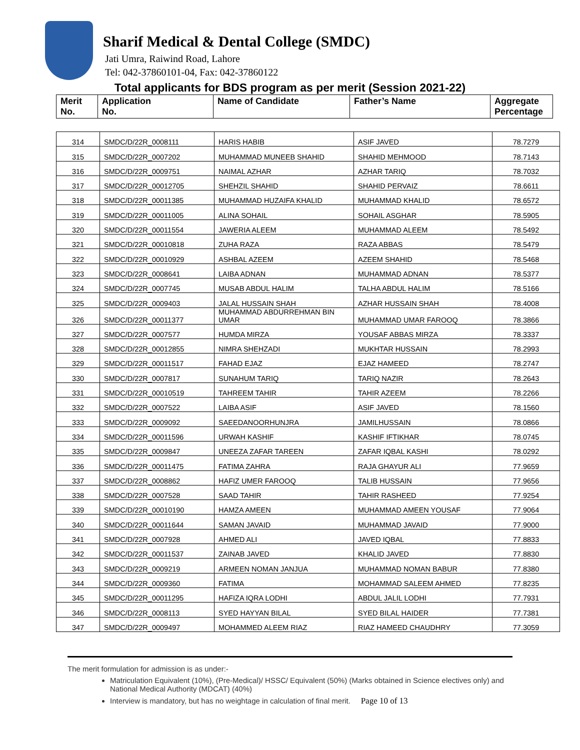Sharif Medical & Dental College (SMDC)
Jati Umra, Raiwind Road, Lahore
Tel: 042-37860101-04, Fax: 042-37860122
Total applicants for BDS program as per merit (Session 2021-22)
| Merit No. | Application No. | Name of Candidate | Father’s Name | Aggregate Percentage |
| 314 | SMDC/D/22R_0008111 | HARIS HABIB | ASIF JAVED | 78.7279 |
| 315 | SMDC/D/22R_0007202 | MUHAMMAD MUNEEB SHAHID | SHAHID MEHMOOD | 78.7143 |
| 316 | SMDC/D/22R_0009751 | NAIMAL AZHAR | AZHAR TARIQ | 78.7032 |
| 317 | SMDC/D/22R_00012705 | SHEHZIL SHAHID | SHAHID PERVAIZ | 78.6611 |
| 318 | SMDC/D/22R_00011385 | MUHAMMAD HUZAIFA KHALID | MUHAMMAD KHALID | 78.6572 |
| 319 | SMDC/D/22R_00011005 | ALINA SOHAIL | SOHAIL ASGHAR | 78.5905 |
| 320 | SMDC/D/22R_00011554 | JAWERIA ALEEM | MUHAMMAD ALEEM | 78.5492 |
| 321 | SMDC/D/22R_00010818 | ZUHA RAZA | RAZA ABBAS | 78.5479 |
| 322 | SMDC/D/22R_00010929 | ASHBAL AZEEM | AZEEM SHAHID | 78.5468 |
| 323 | SMDC/D/22R_0008641 | LAIBA ADNAN | MUHAMMAD ADNAN | 78.5377 |
| 324 | SMDC/D/22R_0007745 | MUSAB ABDUL HALIM | TALHA ABDUL HALIM | 78.5166 |
| 325 | SMDC/D/22R_0009403 | JALAL HUSSAIN SHAH | AZHAR HUSSAIN SHAH | 78.4008 |
| 326 | SMDC/D/22R_00011377 | MUHAMMAD ABDURREHMAN BIN UMAR | MUHAMMAD UMAR FAROOQ | 78.3866 |
| 327 | SMDC/D/22R_0007577 | HUMDA MIRZA | YOUSAF ABBAS MIRZA | 78.3337 |
| 328 | SMDC/D/22R_00012855 | NIMRA SHEHZADI | MUKHTAR HUSSAIN | 78.2993 |
| 329 | SMDC/D/22R_00011517 | FAHAD EJAZ | EJAZ HAMEED | 78.2747 |
| 330 | SMDC/D/22R_0007817 | SUNAHUM TARIQ | TARIQ NAZIR | 78.2643 |
| 331 | SMDC/D/22R_00010519 | TAHREEM TAHIR | TAHIR AZEEM | 78.2266 |
| 332 | SMDC/D/22R_0007522 | LAIBA ASIF | ASIF JAVED | 78.1560 |
| 333 | SMDC/D/22R_0009092 | SAEEDANOORHUNJRA | JAMILHUSSAIN | 78.0866 |
| 334 | SMDC/D/22R_00011596 | URWAH KASHIF | KASHIF IFTIKHAR | 78.0745 |
| 335 | SMDC/D/22R_0009847 | UNEEZA ZAFAR TAREEN | ZAFAR IQBAL KASHI | 78.0292 |
| 336 | SMDC/D/22R_00011475 | FATIMA ZAHRA | RAJA GHAYUR ALI | 77.9659 |
| 337 | SMDC/D/22R_0008862 | HAFIZ UMER FAROOQ | TALIB HUSSAIN | 77.9656 |
| 338 | SMDC/D/22R_0007528 | SAAD TAHIR | TAHIR RASHEED | 77.9254 |
| 339 | SMDC/D/22R_00010190 | HAMZA AMEEN | MUHAMMAD AMEEN YOUSAF | 77.9064 |
| 340 | SMDC/D/22R_00011644 | SAMAN JAVAID | MUHAMMAD JAVAID | 77.9000 |
| 341 | SMDC/D/22R_0007928 | AHMED ALI | JAVED IQBAL | 77.8833 |
| 342 | SMDC/D/22R_00011537 | ZAINAB JAVED | KHALID JAVED | 77.8830 |
| 343 | SMDC/D/22R_0009219 | ARMEEN NOMAN JANJUA | MUHAMMAD NOMAN BABUR | 77.8380 |
| 344 | SMDC/D/22R_0009360 | FATIMA | MOHAMMAD SALEEM AHMED | 77.8235 |
| 345 | SMDC/D/22R_00011295 | HAFIZA IQRA LODHI | ABDUL JALIL LODHI | 77.7931 |
| 346 | SMDC/D/22R_0008113 | SYED HAYYAN BILAL | SYED BILAL HAIDER | 77.7381 |
| 347 | SMDC/D/22R_0009497 | MOHAMMED ALEEM RIAZ | RIAZ HAMEED CHAUDHRY | 77.3059 |
The merit formulation for admission is as under:-
Matriculation Equivalent (10%), (Pre-Medical)/ HSSC/ Equivalent (50%) (Marks obtained in Science electives only) and National Medical Authority (MDCAT) (40%)
Interview is mandatory, but has no weightage in calculation of final merit. Page 10 of 13